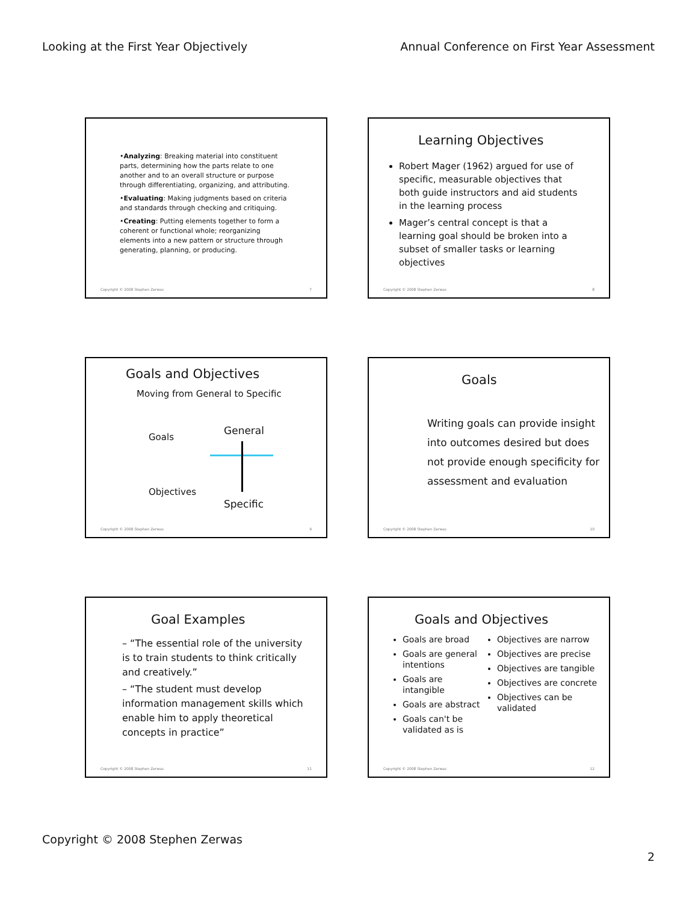Looking at the First Year Objectively Annual Conference on First Year Assessment
•Analyzing: Breaking material into constituent parts, determining how the parts relate to one another and to an overall structure or purpose through differentiating, organizing, and attributing.
•Evaluating: Making judgments based on criteria and standards through checking and critiquing.
•Creating: Putting elements together to form a coherent or functional whole; reorganizing elements into a new pattern or structure through generating, planning, or producing.
Copyright © 2008 Stephen Zerwas 7
Learning Objectives
Robert Mager (1962) argued for use of specific, measurable objectives that both guide instructors and aid students in the learning process
Mager’s central concept is that a learning goal should be broken into a subset of smaller tasks or learning objectives
Copyright © 2008 Stephen Zerwas 8
Goals and Objectives
Moving from General to Specific
Goals
Objectives
General
Specific
Copyright © 2008 Stephen Zerwas 9
Goals
Writing goals can provide insight into outcomes desired but does not provide enough specificity for assessment and evaluation
Copyright © 2008 Stephen Zerwas 10
Goal Examples
– “The essential role of the university is to train students to think critically and creatively.”
– “The student must develop information management skills which enable him to apply theoretical concepts in practice”
Copyright © 2008 Stephen Zerwas 11
Goals and Objectives
Goals are broad
Goals are general intentions
Goals are intangible
Goals are abstract
Goals can't be validated as is
Objectives are narrow
Objectives are precise
Objectives are tangible
Objectives are concrete
Objectives can be validated
Copyright © 2008 Stephen Zerwas 12
Copyright © 2008 Stephen Zerwas
2